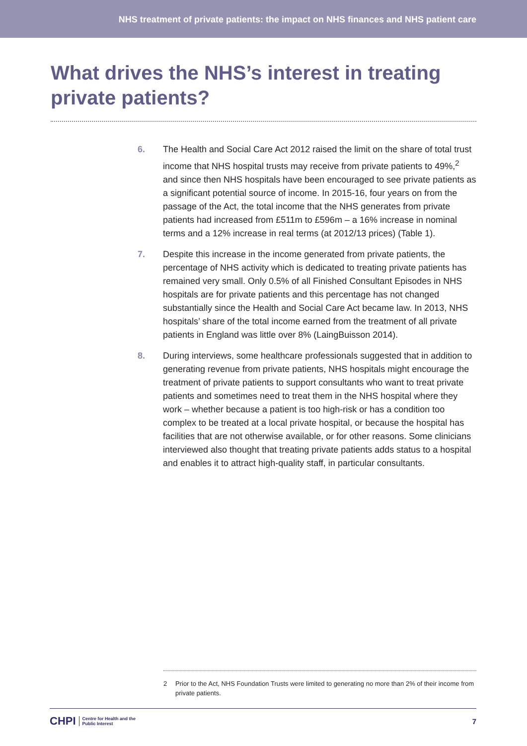NHS treatment of private patients: the impact on NHS finances and NHS patient care
What drives the NHS’s interest in treating private patients?
6. The Health and Social Care Act 2012 raised the limit on the share of total trust income that NHS hospital trusts may receive from private patients to 49%,<sup>2</sup> and since then NHS hospitals have been encouraged to see private patients as a significant potential source of income. In 2015-16, four years on from the passage of the Act, the total income that the NHS generates from private patients had increased from £511m to £596m – a 16% increase in nominal terms and a 12% increase in real terms (at 2012/13 prices) (Table 1).
7. Despite this increase in the income generated from private patients, the percentage of NHS activity which is dedicated to treating private patients has remained very small. Only 0.5% of all Finished Consultant Episodes in NHS hospitals are for private patients and this percentage has not changed substantially since the Health and Social Care Act became law. In 2013, NHS hospitals’ share of the total income earned from the treatment of all private patients in England was little over 8% (LaingBuisson 2014).
8. During interviews, some healthcare professionals suggested that in addition to generating revenue from private patients, NHS hospitals might encourage the treatment of private patients to support consultants who want to treat private patients and sometimes need to treat them in the NHS hospital where they work – whether because a patient is too high-risk or has a condition too complex to be treated at a local private hospital, or because the hospital has facilities that are not otherwise available, or for other reasons. Some clinicians interviewed also thought that treating private patients adds status to a hospital and enables it to attract high-quality staff, in particular consultants.
2 Prior to the Act, NHS Foundation Trusts were limited to generating no more than 2% of their income from private patients.
CHPI Centre for Health and the
Public Interest
7